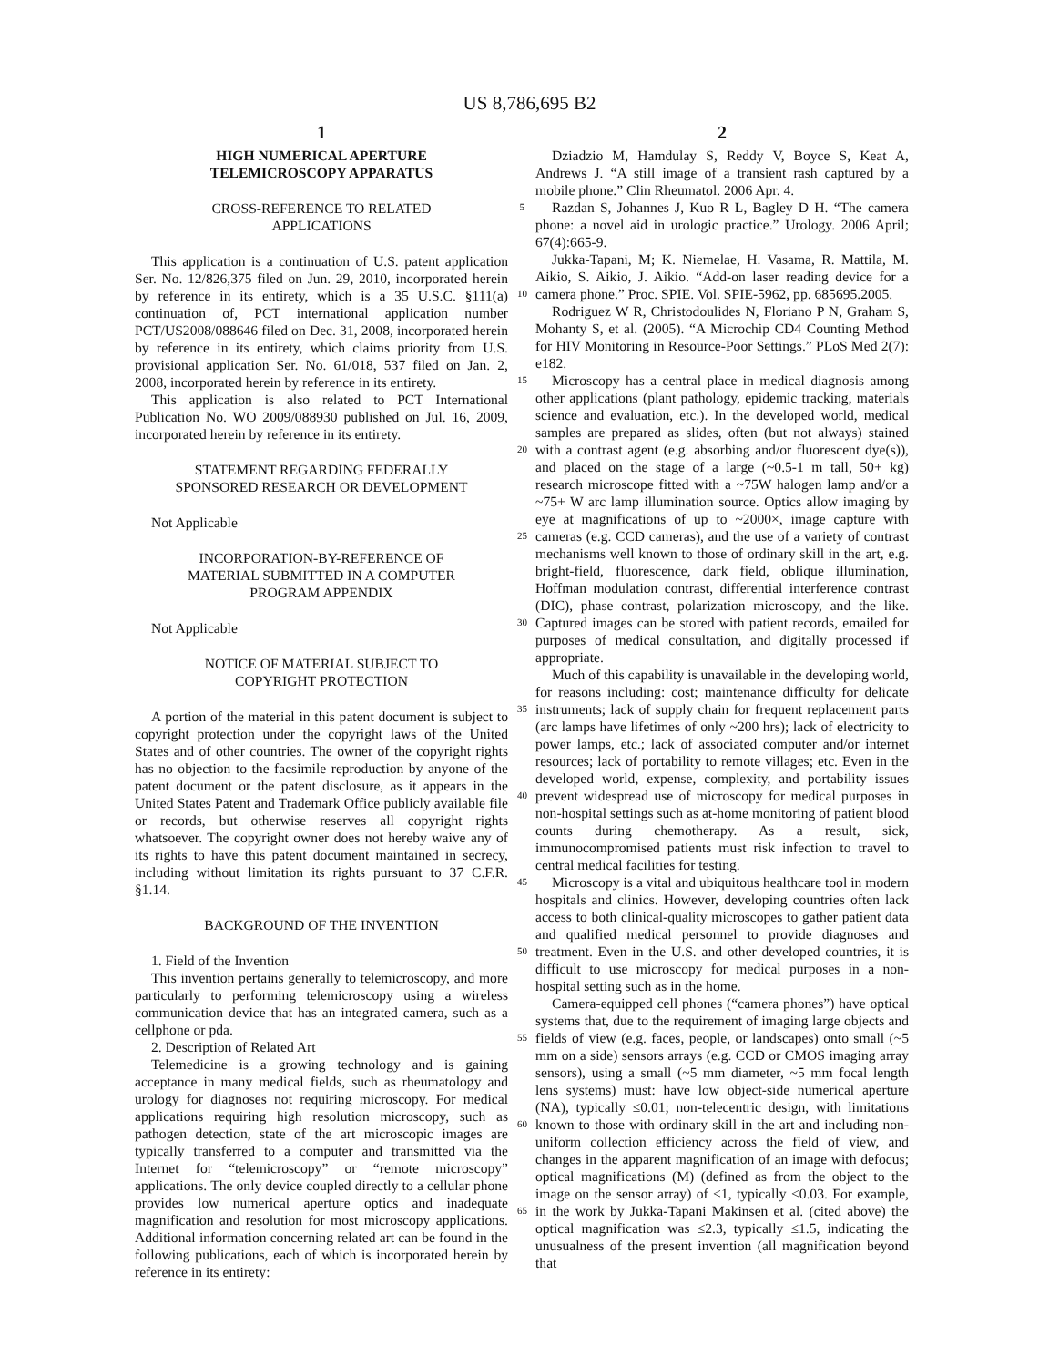US 8,786,695 B2
1
HIGH NUMERICAL APERTURE
TELEMICROSCOPY APPARATUS
CROSS-REFERENCE TO RELATED
APPLICATIONS
This application is a continuation of U.S. patent application Ser. No. 12/826,375 filed on Jun. 29, 2010, incorporated herein by reference in its entirety, which is a 35 U.S.C. §111(a) continuation of, PCT international application number PCT/US2008/088646 filed on Dec. 31, 2008, incorporated herein by reference in its entirety, which claims priority from U.S. provisional application Ser. No. 61/018, 537 filed on Jan. 2, 2008, incorporated herein by reference in its entirety.
This application is also related to PCT International Publication No. WO 2009/088930 published on Jul. 16, 2009, incorporated herein by reference in its entirety.
STATEMENT REGARDING FEDERALLY
SPONSORED RESEARCH OR DEVELOPMENT
Not Applicable
INCORPORATION-BY-REFERENCE OF
MATERIAL SUBMITTED IN A COMPUTER
PROGRAM APPENDIX
Not Applicable
NOTICE OF MATERIAL SUBJECT TO
COPYRIGHT PROTECTION
A portion of the material in this patent document is subject to copyright protection under the copyright laws of the United States and of other countries. The owner of the copyright rights has no objection to the facsimile reproduction by anyone of the patent document or the patent disclosure, as it appears in the United States Patent and Trademark Office publicly available file or records, but otherwise reserves all copyright rights whatsoever. The copyright owner does not hereby waive any of its rights to have this patent document maintained in secrecy, including without limitation its rights pursuant to 37 C.F.R. §1.14.
BACKGROUND OF THE INVENTION
1. Field of the Invention
This invention pertains generally to telemicroscopy, and more particularly to performing telemicroscopy using a wireless communication device that has an integrated camera, such as a cellphone or pda.
2. Description of Related Art
Telemedicine is a growing technology and is gaining acceptance in many medical fields, such as rheumatology and urology for diagnoses not requiring microscopy. For medical applications requiring high resolution microscopy, such as pathogen detection, state of the art microscopic images are typically transferred to a computer and transmitted via the Internet for “telemicroscopy” or “remote microscopy” applications. The only device coupled directly to a cellular phone provides low numerical aperture optics and inadequate magnification and resolution for most microscopy applications. Additional information concerning related art can be found in the following publications, each of which is incorporated herein by reference in its entirety:
2
Dziadzio M, Hamdulay S, Reddy V, Boyce S, Keat A, Andrews J. “A still image of a transient rash captured by a mobile phone.” Clin Rheumatol. 2006 Apr. 4.
Razdan S, Johannes J, Kuo R L, Bagley D H. “The camera 5 phone: a novel aid in urologic practice.” Urology. 2006 April; 67(4):665-9.
Jukka-Tapani, M; K. Niemelae, H. Vasama, R. Mattila, M. Aikio, S. Aikio, J. Aikio. “Add-on laser reading device for a camera phone.” Proc. SPIE. Vol. SPIE-5962, pp. 10 685695.2005.
Rodriguez W R, Christodoulides N, Floriano P N, Graham S, Mohanty S, et al. (2005). “A Microchip CD4 Counting Method for HIV Monitoring in Resource-Poor Settings.” PLoS Med 2(7): e182.
15 Microscopy has a central place in medical diagnosis among other applications (plant pathology, epidemic tracking, materials science and evaluation, etc.). In the developed world, medical samples are prepared as slides, often (but not always) stained with a contrast agent (e.g. absorbing and/or 20 fluorescent dye(s)), and placed on the stage of a large (~0.5-1 m tall, 50+ kg) research microscope fitted with a ~75W halogen lamp and/or a ~75+ W arc lamp illumination source. Optics allow imaging by eye at magnifications of up to ~2000×, image capture with cameras (e.g. CCD cameras), 25 and the use of a variety of contrast mechanisms well known to those of ordinary skill in the art, e.g. bright-field, fluorescence, dark field, oblique illumination, Hoffman modulation contrast, differential interference contrast (DIC), phase contrast, polarization microscopy, and the like. Captured images 30 can be stored with patient records, emailed for purposes of medical consultation, and digitally processed if appropriate.
Much of this capability is unavailable in the developing world, for reasons including: cost; maintenance difficulty for delicate instruments; lack of supply chain for frequent 35 replacement parts (arc lamps have lifetimes of only ~200 hrs); lack of electricity to power lamps, etc.; lack of associated computer and/or internet resources; lack of portability to remote villages; etc. Even in the developed world, expense, complexity, and portability issues prevent widespread use of 40 microscopy for medical purposes in non-hospital settings such as at-home monitoring of patient blood counts during chemotherapy. As a result, sick, immunocompromised patients must risk infection to travel to central medical facilities for testing.
45 Microscopy is a vital and ubiquitous healthcare tool in modern hospitals and clinics. However, developing countries often lack access to both clinical-quality microscopes to gather patient data and qualified medical personnel to provide diagnoses and treatment. Even in the U.S. and other devel 50 oped countries, it is difficult to use microscopy for medical purposes in a non-hospital setting such as in the home.
Camera-equipped cell phones (“camera phones”) have optical systems that, due to the requirement of imaging large objects and fields of view (e.g. faces, people, or landscapes) 55 onto small (~5 mm on a side) sensors arrays (e.g. CCD or CMOS imaging array sensors), using a small (~5 mm diameter, ~5 mm focal length lens systems) must: have low object-side numerical aperture (NA), typically ≤0.01; non-telecentric design, with limitations known to those with ordinary 60 skill in the art and including non-uniform collection efficiency across the field of view, and changes in the apparent magnification of an image with defocus; optical magnifications (M) (defined as from the object to the image on the sensor array) of <1, typically <0.03. For example, in the work 65 by Jukka-Tapani Makinsen et al. (cited above) the optical magnification was ≤2.3, typically ≤1.5, indicating the unusualness of the present invention (all magnification beyond that